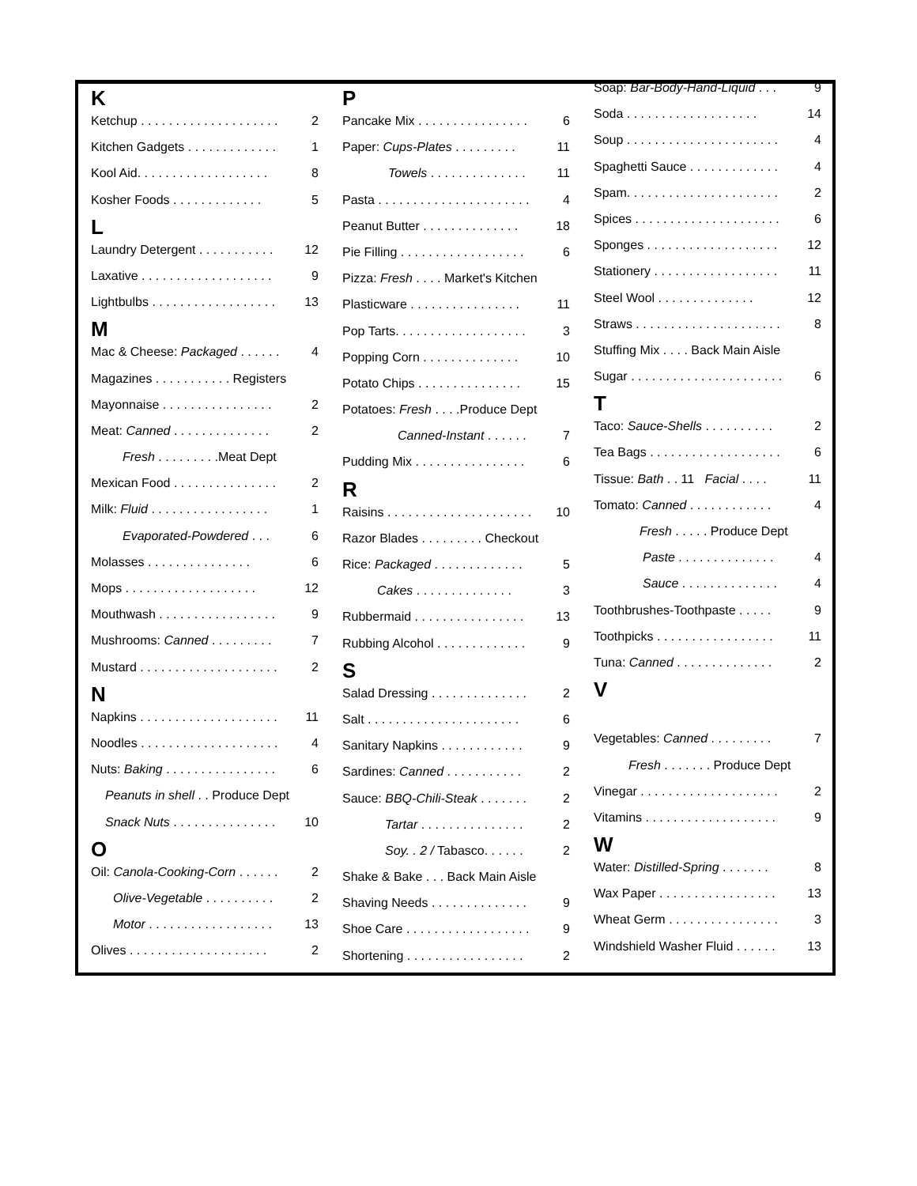K
Ketchup . . . . . . . . . . . . . . . . . . . . 2
Kitchen Gadgets . . . . . . . . . . . . . 1
Kool Aid. . . . . . . . . . . . . . . . . . . 8
Kosher Foods . . . . . . . . . . . . . 5
L
Laundry Detergent . . . . . . . . . . . 12
Laxative . . . . . . . . . . . . . . . . . . . 9
Lightbulbs . . . . . . . . . . . . . . . . . . 13
M
Mac & Cheese: Packaged . . . . . . 4
Magazines . . . . . . . . . . . Registers
Mayonnaise . . . . . . . . . . . . . . . . 2
Meat: Canned . . . . . . . . . . . . . . 2
Fresh . . . . . . . . .Meat Dept
Mexican Food . . . . . . . . . . . . . . . 2
Milk: Fluid . . . . . . . . . . . . . . . . . 1
Evaporated-Powdered . . . 6
Molasses . . . . . . . . . . . . . . . 6
Mops . . . . . . . . . . . . . . . . . . . 12
Mouthwash . . . . . . . . . . . . . . . . . 9
Mushrooms: Canned . . . . . . . . . 7
Mustard . . . . . . . . . . . . . . . . . . . . 2
N
Napkins . . . . . . . . . . . . . . . . . . . . 11
Noodles . . . . . . . . . . . . . . . . . . . . 4
Nuts: Baking . . . . . . . . . . . . . . . . 6
Peanuts in shell . . Produce Dept
Snack Nuts . . . . . . . . . . . . . . . 10
O
Oil: Canola-Cooking-Corn . . . . . . 2
Olive-Vegetable . . . . . . . . . . 2
Motor . . . . . . . . . . . . . . . . . . 13
Olives . . . . . . . . . . . . . . . . . . . . 2
P
Pancake Mix . . . . . . . . . . . . . . . . 6
Paper: Cups-Plates . . . . . . . . . 11
Towels . . . . . . . . . . . . . . 11
Pasta . . . . . . . . . . . . . . . . . . . . . . 4
Peanut Butter . . . . . . . . . . . . . . 18
Pie Filling . . . . . . . . . . . . . . . . . . 6
Pizza: Fresh . . . . Market's Kitchen
Plasticware . . . . . . . . . . . . . . . . 11
Pop Tarts. . . . . . . . . . . . . . . . . . . 3
Popping Corn . . . . . . . . . . . . . . 10
Potato Chips . . . . . . . . . . . . . . . 15
Potatoes: Fresh . . . .Produce Dept
Canned-Instant . . . . . . 7
Pudding Mix . . . . . . . . . . . . . . . . 6
R
Raisins . . . . . . . . . . . . . . . . . . . . . 10
Razor Blades . . . . . . . . . Checkout
Rice: Packaged . . . . . . . . . . . . . 5
Cakes . . . . . . . . . . . . . . 3
Rubbermaid . . . . . . . . . . . . . . . . 13
Rubbing Alcohol . . . . . . . . . . . . . 9
S
Salad Dressing . . . . . . . . . . . . . . 2
Salt . . . . . . . . . . . . . . . . . . . . . . 6
Sanitary Napkins . . . . . . . . . . . . 9
Sardines: Canned . . . . . . . . . . . 2
Sauce: BBQ-Chili-Steak . . . . . . . 2
Tartar . . . . . . . . . . . . . . . 2
Soy. . 2 / Tabasco. . . . . . 2
Shake & Bake . . . Back Main Aisle
Shaving Needs . . . . . . . . . . . . . . 9
Shoe Care . . . . . . . . . . . . . . . . . . 9
Shortening . . . . . . . . . . . . . . . . . 2
Soap: Bar-Body-Hand-Liquid . . . 9
Soda . . . . . . . . . . . . . . . . . . . 14
Soup . . . . . . . . . . . . . . . . . . . . . . 4
Spaghetti Sauce . . . . . . . . . . . . . 4
Spam. . . . . . . . . . . . . . . . . . . . . . 2
Spices . . . . . . . . . . . . . . . . . . . . . 6
Sponges . . . . . . . . . . . . . . . . . . . 12
Stationery . . . . . . . . . . . . . . . . . . 11
Steel Wool . . . . . . . . . . . . . . 12
Straws . . . . . . . . . . . . . . . . . . . . . 8
Stuffing Mix . . . . Back Main Aisle
Sugar . . . . . . . . . . . . . . . . . . . . . . 6
T
Taco: Sauce-Shells . . . . . . . . . . 2
Tea Bags . . . . . . . . . . . . . . . . . . . 6
Tissue: Bath . . 11 Facial . . . . 11
Tomato: Canned . . . . . . . . . . . . 4
Fresh . . . . . Produce Dept
Paste . . . . . . . . . . . . . . 4
Sauce . . . . . . . . . . . . . . 4
Toothbrushes-Toothpaste . . . . . 9
Toothpicks . . . . . . . . . . . . . . . . . 11
Tuna: Canned . . . . . . . . . . . . . . 2
V
Vegetables: Canned . . . . . . . . . 7
Fresh . . . . . . . Produce Dept
Vinegar . . . . . . . . . . . . . . . . . . . . 2
Vitamins . . . . . . . . . . . . . . . . . . . 9
W
Water: Distilled-Spring . . . . . . . 8
Wax Paper . . . . . . . . . . . . . . . . . 13
Wheat Germ . . . . . . . . . . . . . . . . 3
Windshield Washer Fluid . . . . . . 13